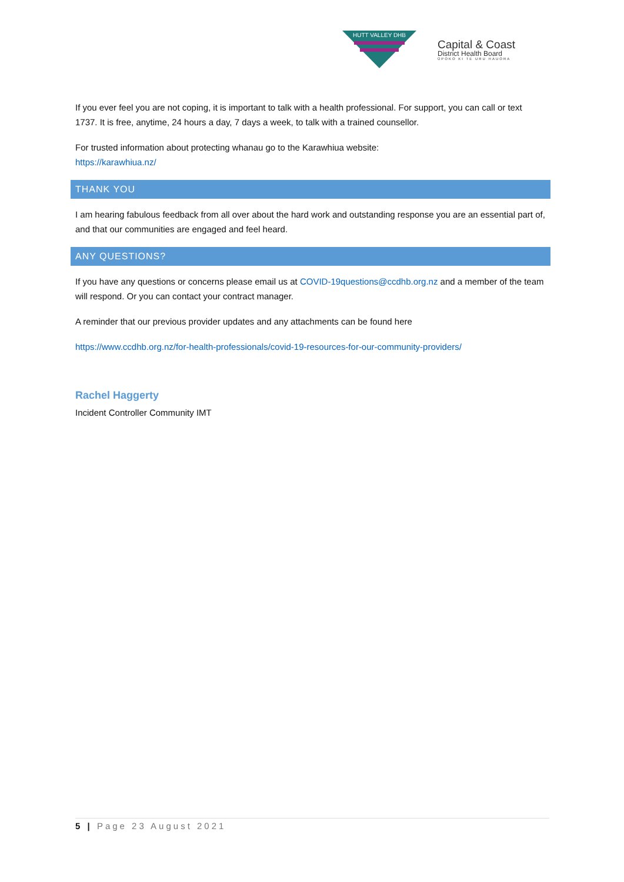HUTT VALLEY DHB
Capital & Coast
District Health Board
ŪPOKO KI TE URU HAUORA
If you ever feel you are not coping, it is important to talk with a health professional. For support, you can call or text 1737. It is free, anytime, 24 hours a day, 7 days a week, to talk with a trained counsellor.
For trusted information about protecting whanau go to the Karawhiua website:
https://karawhiua.nz/
THANK YOU
I am hearing fabulous feedback from all over about the hard work and outstanding response you are an essential part of, and that our communities are engaged and feel heard.
ANY QUESTIONS?
If you have any questions or concerns please email us at COVID-19questions@ccdhb.org.nz and a member of the team will respond. Or you can contact your contract manager.
A reminder that our previous provider updates and any attachments can be found here
https://www.ccdhb.org.nz/for-health-professionals/covid-19-resources-for-our-community-providers/
Rachel Haggerty
Incident Controller Community IMT
5 | Page 23 August 2021